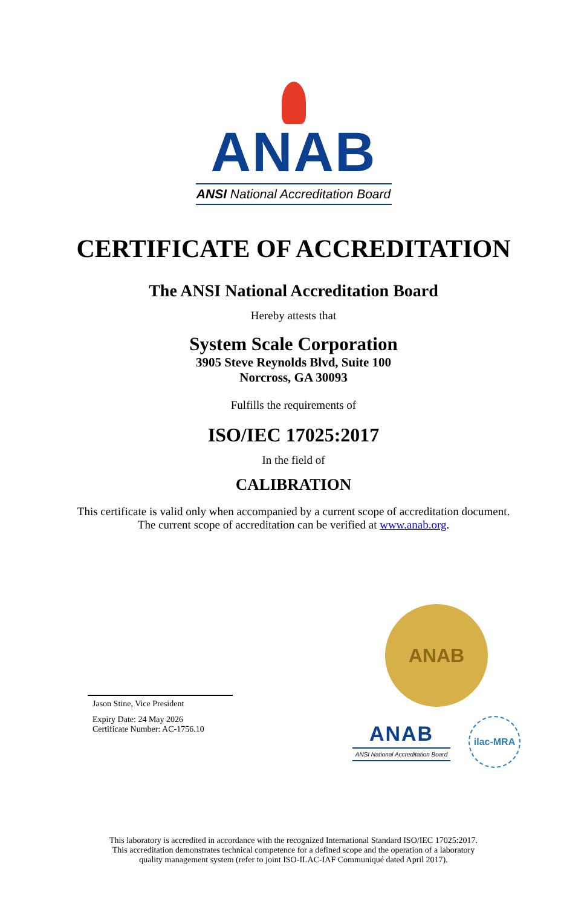ANAB
ANSI National Accreditation Board
CERTIFICATE OF ACCREDITATION
The ANSI National Accreditation Board
Hereby attests that
System Scale Corporation
3905 Steve Reynolds Blvd, Suite 100
Norcross, GA 30093
Fulfills the requirements of
ISO/IEC 17025:2017
In the field of
CALIBRATION
This certificate is valid only when accompanied by a current scope of accreditation document.
The current scope of accreditation can be verified at www.anab.org.
Jason Stine, Vice President
Expiry Date: 24 May 2026
Certificate Number: AC-1756.10
ANAB
ANAB
ANSI National Accreditation Board
ilac-MRA
This laboratory is accredited in accordance with the recognized International Standard ISO/IEC 17025:2017.
This accreditation demonstrates technical competence for a defined scope and the operation of a laboratory
quality management system (refer to joint ISO-ILAC-IAF Communiqué dated April 2017).